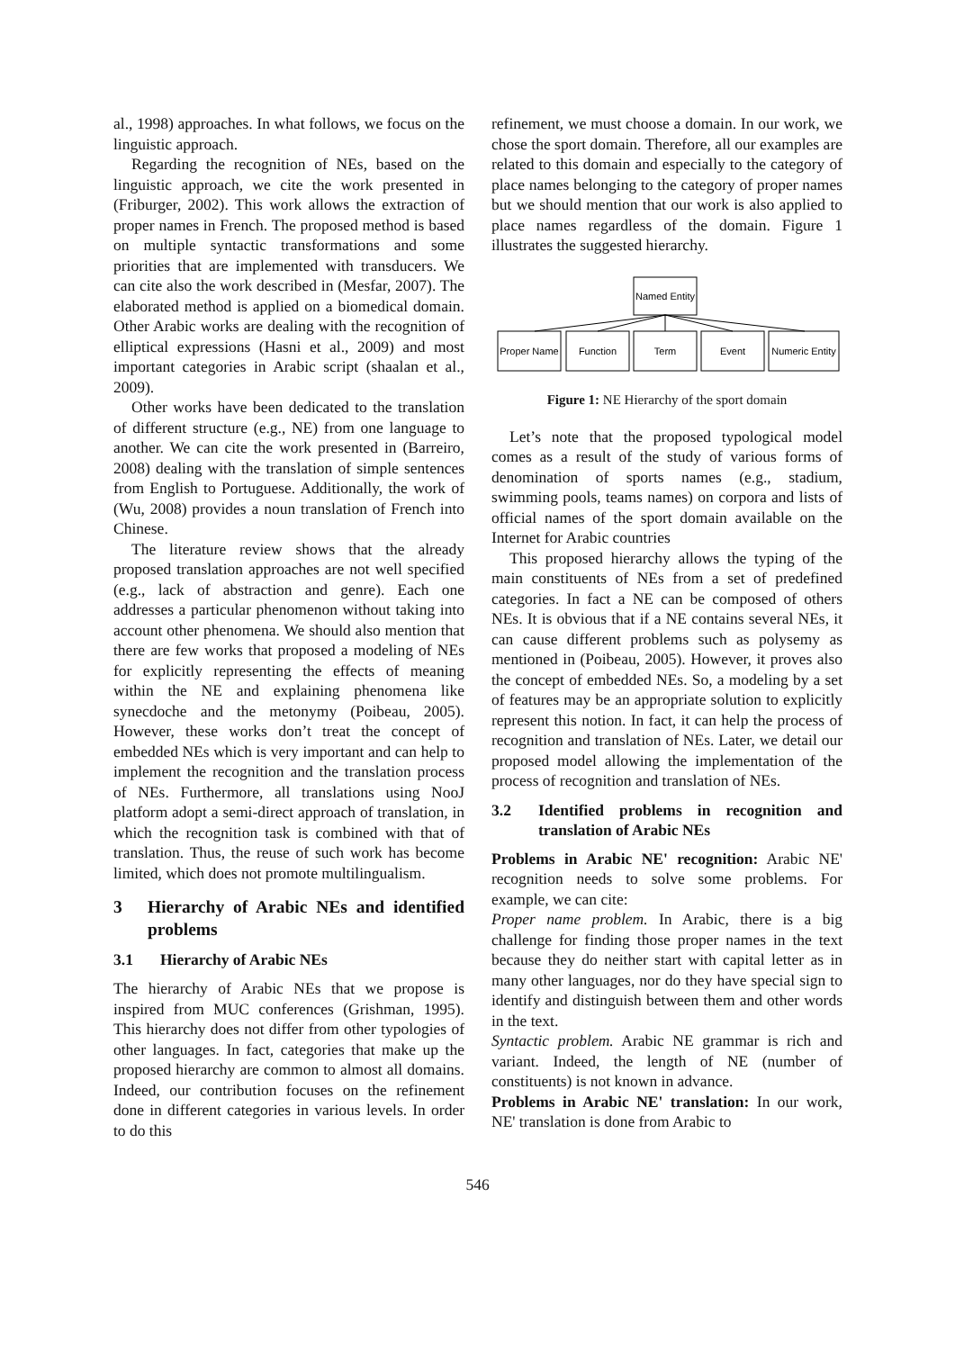al., 1998) approaches. In what follows, we focus on the linguistic approach.
Regarding the recognition of NEs, based on the linguistic approach, we cite the work presented in (Friburger, 2002). This work allows the extraction of proper names in French. The proposed method is based on multiple syntactic transformations and some priorities that are implemented with transducers. We can cite also the work described in (Mesfar, 2007). The elaborated method is applied on a biomedical domain. Other Arabic works are dealing with the recognition of elliptical expressions (Hasni et al., 2009) and most important categories in Arabic script (shaalan et al., 2009).
Other works have been dedicated to the translation of different structure (e.g., NE) from one language to another. We can cite the work presented in (Barreiro, 2008) dealing with the translation of simple sentences from English to Portuguese. Additionally, the work of (Wu, 2008) provides a noun translation of French into Chinese.
The literature review shows that the already proposed translation approaches are not well specified (e.g., lack of abstraction and genre). Each one addresses a particular phenomenon without taking into account other phenomena. We should also mention that there are few works that proposed a modeling of NEs for explicitly representing the effects of meaning within the NE and explaining phenomena like synecdoche and the metonymy (Poibeau, 2005). However, these works don’t treat the concept of embedded NEs which is very important and can help to implement the recognition and the translation process of NEs. Furthermore, all translations using NooJ platform adopt a semi-direct approach of translation, in which the recognition task is combined with that of translation. Thus, the reuse of such work has become limited, which does not promote multilingualism.
3 Hierarchy of Arabic NEs and identified problems
3.1 Hierarchy of Arabic NEs
The hierarchy of Arabic NEs that we propose is inspired from MUC conferences (Grishman, 1995). This hierarchy does not differ from other typologies of other languages. In fact, categories that make up the proposed hierarchy are common to almost all domains. Indeed, our contribution focuses on the refinement done in different categories in various levels. In order to do this
refinement, we must choose a domain. In our work, we chose the sport domain. Therefore, all our examples are related to this domain and especially to the category of place names belonging to the category of proper names but we should mention that our work is also applied to place names regardless of the domain. Figure 1 illustrates the suggested hierarchy.
Named Entity
Proper Name
Function
Term
Event
Numeric Entity
Figure 1: NE Hierarchy of the sport domain
Let’s note that the proposed typological model comes as a result of the study of various forms of denomination of sports names (e.g., stadium, swimming pools, teams names) on corpora and lists of official names of the sport domain available on the Internet for Arabic countries
This proposed hierarchy allows the typing of the main constituents of NEs from a set of predefined categories. In fact a NE can be composed of others NEs. It is obvious that if a NE contains several NEs, it can cause different problems such as polysemy as mentioned in (Poibeau, 2005). However, it proves also the concept of embedded NEs. So, a modeling by a set of features may be an appropriate solution to explicitly represent this notion. In fact, it can help the process of recognition and translation of NEs. Later, we detail our proposed model allowing the implementation of the process of recognition and translation of NEs.
3.2 Identified problems in recognition and translation of Arabic NEs
Problems in Arabic NE' recognition: Arabic NE' recognition needs to solve some problems. For example, we can cite:
Proper name problem. In Arabic, there is a big challenge for finding those proper names in the text because they do neither start with capital letter as in many other languages, nor do they have special sign to identify and distinguish between them and other words in the text.
Syntactic problem. Arabic NE grammar is rich and variant. Indeed, the length of NE (number of constituents) is not known in advance.
Problems in Arabic NE' translation: In our work, NE' translation is done from Arabic to
546